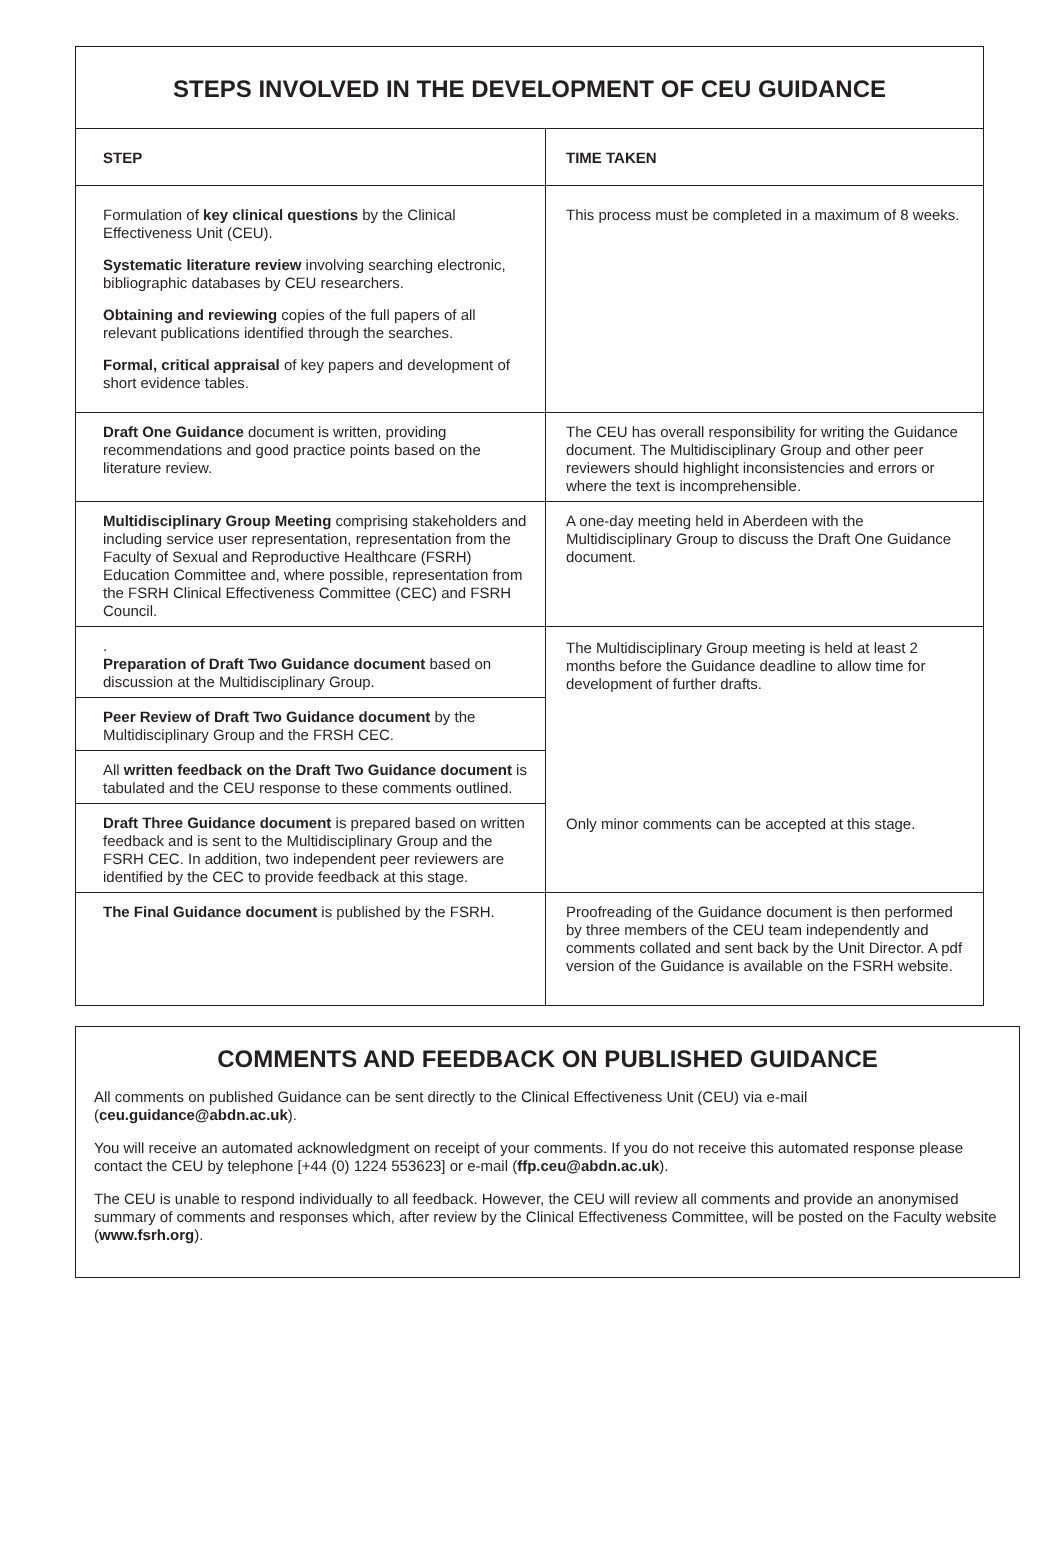STEPS INVOLVED IN THE DEVELOPMENT OF CEU GUIDANCE
| STEP | TIME TAKEN |
| --- | --- |
| Formulation of key clinical questions by the Clinical Effectiveness Unit (CEU). Systematic literature review involving searching electronic, bibliographic databases by CEU researchers. Obtaining and reviewing copies of the full papers of all relevant publications identified through the searches. Formal, critical appraisal of key papers and development of short evidence tables. | This process must be completed in a maximum of 8 weeks. |
| Draft One Guidance document is written, providing recommendations and good practice points based on the literature review. | The CEU has overall responsibility for writing the Guidance document. The Multidisciplinary Group and other peer reviewers should highlight inconsistencies and errors or where the text is incomprehensible. |
| Multidisciplinary Group Meeting comprising stakeholders and including service user representation, representation from the Faculty of Sexual and Reproductive Healthcare (FSRH) Education Committee and, where possible, representation from the FSRH Clinical Effectiveness Committee (CEC) and FSRH Council. | A one-day meeting held in Aberdeen with the Multidisciplinary Group to discuss the Draft One Guidance document. |
| . Preparation of Draft Two Guidance document based on discussion at the Multidisciplinary Group. | The Multidisciplinary Group meeting is held at least 2 months before the Guidance deadline to allow time for development of further drafts. |
| Peer Review of Draft Two Guidance document by the Multidisciplinary Group and the FRSH CEC. | |
| All written feedback on the Draft Two Guidance document is tabulated and the CEU response to these comments outlined. | |
| Draft Three Guidance document is prepared based on written feedback and is sent to the Multidisciplinary Group and the FSRH CEC. In addition, two independent peer reviewers are identified by the CEC to provide feedback at this stage. | Only minor comments can be accepted at this stage. |
| The Final Guidance document is published by the FSRH. | Proofreading of the Guidance document is then performed by three members of the CEU team independently and comments collated and sent back by the Unit Director. A pdf version of the Guidance is available on the FSRH website. |
COMMENTS AND FEEDBACK ON PUBLISHED GUIDANCE
All comments on published Guidance can be sent directly to the Clinical Effectiveness Unit (CEU) via e-mail (ceu.guidance@abdn.ac.uk).
You will receive an automated acknowledgment on receipt of your comments. If you do not receive this automated response please contact the CEU by telephone [+44 (0) 1224 553623] or e-mail (ffp.ceu@abdn.ac.uk).
The CEU is unable to respond individually to all feedback. However, the CEU will review all comments and provide an anonymised summary of comments and responses which, after review by the Clinical Effectiveness Committee, will be posted on the Faculty website (www.fsrh.org).